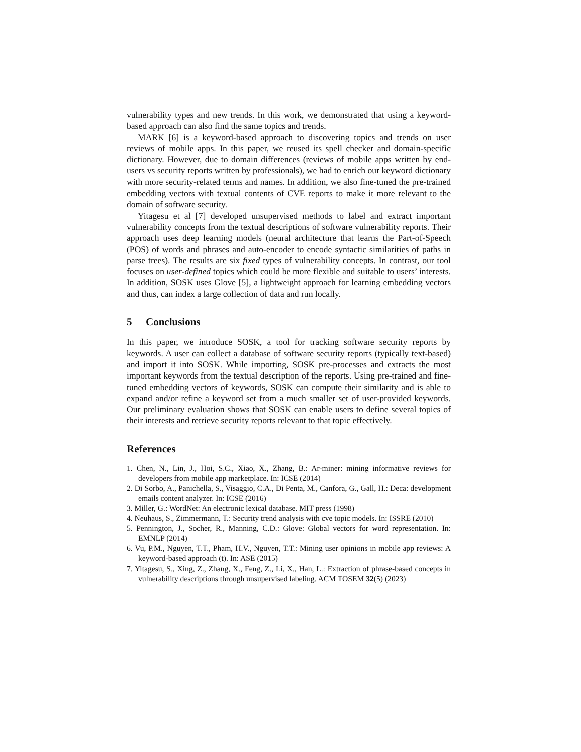vulnerability types and new trends. In this work, we demonstrated that using a keyword-based approach can also find the same topics and trends.
MARK [6] is a keyword-based approach to discovering topics and trends on user reviews of mobile apps. In this paper, we reused its spell checker and domain-specific dictionary. However, due to domain differences (reviews of mobile apps written by end-users vs security reports written by professionals), we had to enrich our keyword dictionary with more security-related terms and names. In addition, we also fine-tuned the pre-trained embedding vectors with textual contents of CVE reports to make it more relevant to the domain of software security.
Yitagesu et al [7] developed unsupervised methods to label and extract important vulnerability concepts from the textual descriptions of software vulnerability reports. Their approach uses deep learning models (neural architecture that learns the Part-of-Speech (POS) of words and phrases and auto-encoder to encode syntactic similarities of paths in parse trees). The results are six fixed types of vulnerability concepts. In contrast, our tool focuses on user-defined topics which could be more flexible and suitable to users’ interests. In addition, SOSK uses Glove [5], a lightweight approach for learning embedding vectors and thus, can index a large collection of data and run locally.
5 Conclusions
In this paper, we introduce SOSK, a tool for tracking software security reports by keywords. A user can collect a database of software security reports (typically text-based) and import it into SOSK. While importing, SOSK pre-processes and extracts the most important keywords from the textual description of the reports. Using pre-trained and fine-tuned embedding vectors of keywords, SOSK can compute their similarity and is able to expand and/or refine a keyword set from a much smaller set of user-provided keywords. Our preliminary evaluation shows that SOSK can enable users to define several topics of their interests and retrieve security reports relevant to that topic effectively.
References
1. Chen, N., Lin, J., Hoi, S.C., Xiao, X., Zhang, B.: Ar-miner: mining informative reviews for developers from mobile app marketplace. In: ICSE (2014)
2. Di Sorbo, A., Panichella, S., Visaggio, C.A., Di Penta, M., Canfora, G., Gall, H.: Deca: development emails content analyzer. In: ICSE (2016)
3. Miller, G.: WordNet: An electronic lexical database. MIT press (1998)
4. Neuhaus, S., Zimmermann, T.: Security trend analysis with cve topic models. In: ISSRE (2010)
5. Pennington, J., Socher, R., Manning, C.D.: Glove: Global vectors for word representation. In: EMNLP (2014)
6. Vu, P.M., Nguyen, T.T., Pham, H.V., Nguyen, T.T.: Mining user opinions in mobile app reviews: A keyword-based approach (t). In: ASE (2015)
7. Yitagesu, S., Xing, Z., Zhang, X., Feng, Z., Li, X., Han, L.: Extraction of phrase-based concepts in vulnerability descriptions through unsupervised labeling. ACM TOSEM 32(5) (2023)